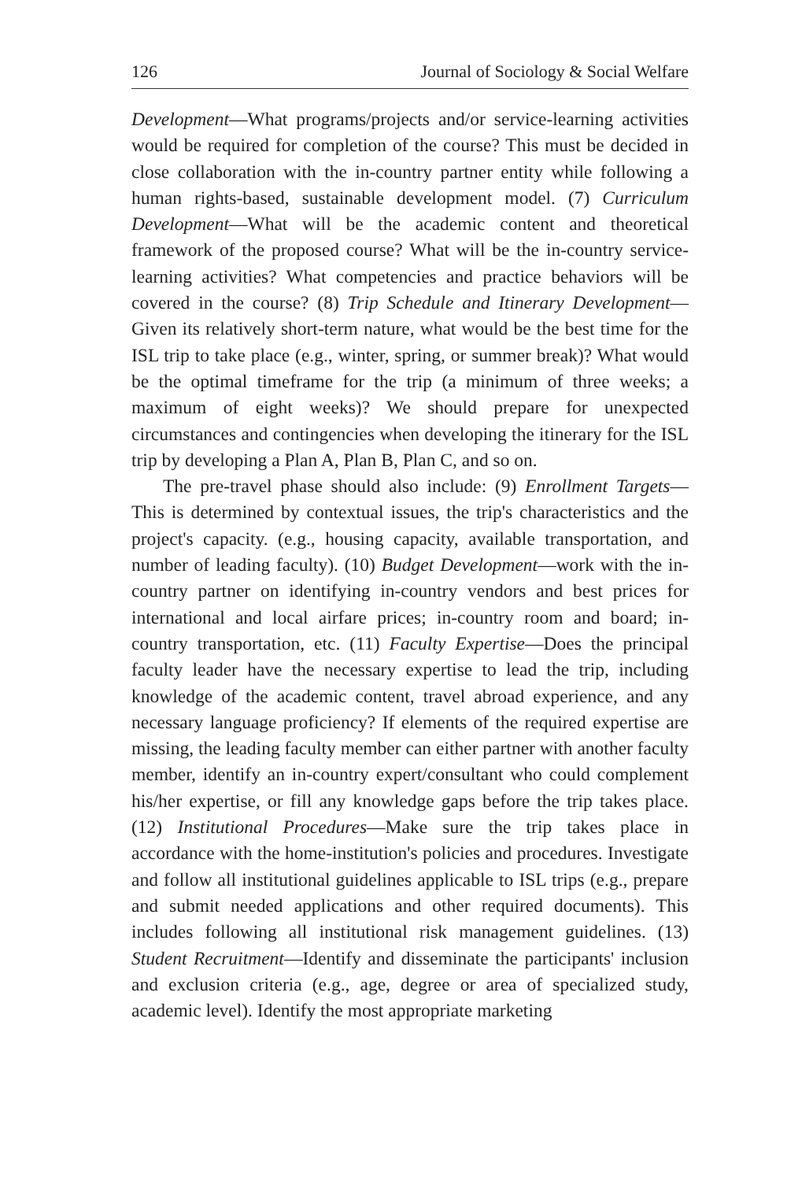126 Journal of Sociology & Social Welfare
Development—What programs/projects and/or service-learning activities would be required for completion of the course? This must be decided in close collaboration with the in-country partner entity while following a human rights-based, sustainable development model. (7) Curriculum Development—What will be the academic content and theoretical framework of the proposed course? What will be the in-country service-learning activities? What competencies and practice behaviors will be covered in the course? (8) Trip Schedule and Itinerary Development—Given its relatively short-term nature, what would be the best time for the ISL trip to take place (e.g., winter, spring, or summer break)? What would be the optimal timeframe for the trip (a minimum of three weeks; a maximum of eight weeks)? We should prepare for unexpected circumstances and contingencies when developing the itinerary for the ISL trip by developing a Plan A, Plan B, Plan C, and so on.
The pre-travel phase should also include: (9) Enrollment Targets—This is determined by contextual issues, the trip's characteristics and the project's capacity. (e.g., housing capacity, available transportation, and number of leading faculty). (10) Budget Development—work with the in-country partner on identifying in-country vendors and best prices for international and local airfare prices; in-country room and board; in-country transportation, etc. (11) Faculty Expertise—Does the principal faculty leader have the necessary expertise to lead the trip, including knowledge of the academic content, travel abroad experience, and any necessary language proficiency? If elements of the required expertise are missing, the leading faculty member can either partner with another faculty member, identify an in-country expert/consultant who could complement his/her expertise, or fill any knowledge gaps before the trip takes place. (12) Institutional Procedures—Make sure the trip takes place in accordance with the home-institution's policies and procedures. Investigate and follow all institutional guidelines applicable to ISL trips (e.g., prepare and submit needed applications and other required documents). This includes following all institutional risk management guidelines. (13) Student Recruitment—Identify and disseminate the participants' inclusion and exclusion criteria (e.g., age, degree or area of specialized study, academic level). Identify the most appropriate marketing